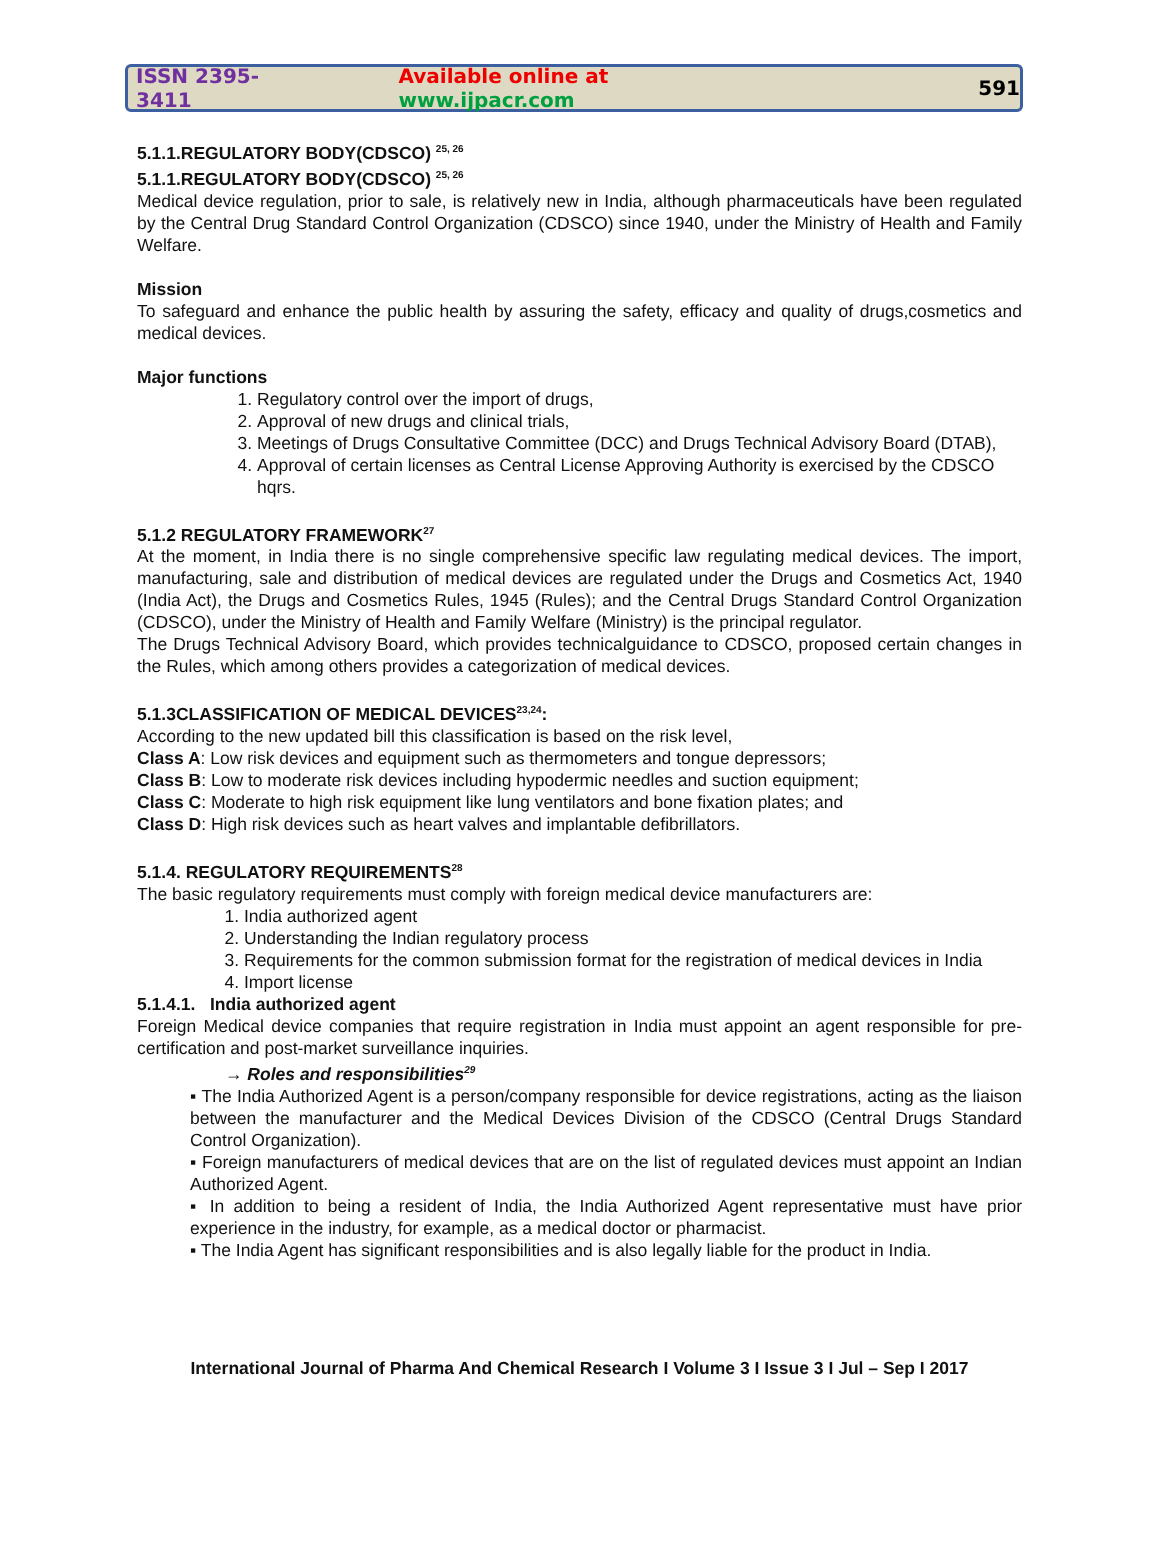ISSN 2395-3411 Available online at www.ijpacr.com 591
5.1.1.REGULATORY BODY(CDSCO) <sup>25, 26</sup>
5.1.1.REGULATORY BODY(CDSCO) <sup>25, 26</sup>
Medical device regulation, prior to sale, is relatively new in India, although pharmaceuticals have been regulated by the Central Drug Standard Control Organization (CDSCO) since 1940, under the Ministry of Health and Family Welfare.
Mission
To safeguard and enhance the public health by assuring the safety, efficacy and quality of drugs,cosmetics and medical devices.
Major functions
1. Regulatory control over the import of drugs,
2. Approval of new drugs and clinical trials,
3. Meetings of Drugs Consultative Committee (DCC) and Drugs Technical Advisory Board (DTAB),
4. Approval of certain licenses as Central License Approving Authority is exercised by the CDSCO hqrs.
5.1.2 REGULATORY FRAMEWORK<sup>27</sup>
At the moment, in India there is no single comprehensive specific law regulating medical devices. The import, manufacturing, sale and distribution of medical devices are regulated under the Drugs and Cosmetics Act, 1940 (India Act), the Drugs and Cosmetics Rules, 1945 (Rules); and the Central Drugs Standard Control Organization (CDSCO), under the Ministry of Health and Family Welfare (Ministry) is the principal regulator.
The Drugs Technical Advisory Board, which provides technicalguidance to CDSCO, proposed certain changes in the Rules, which among others provides a categorization of medical devices.
5.1.3CLASSIFICATION OF MEDICAL DEVICES<sup>23,24</sup>:
According to the new updated bill this classification is based on the risk level,
Class A: Low risk devices and equipment such as thermometers and tongue depressors;
Class B: Low to moderate risk devices including hypodermic needles and suction equipment;
Class C: Moderate to high risk equipment like lung ventilators and bone fixation plates; and
Class D: High risk devices such as heart valves and implantable defibrillators.
5.1.4. REGULATORY REQUIREMENTS<sup>28</sup>
The basic regulatory requirements must comply with foreign medical device manufacturers are:
1. India authorized agent
2. Understanding the Indian regulatory process
3. Requirements for the common submission format for the registration of medical devices in India
4. Import license
5.1.4.1. India authorized agent
Foreign Medical device companies that require registration in India must appoint an agent responsible for pre-certification and post-market surveillance inquiries.
→ Roles and responsibilities<sup>29</sup>
▪ The India Authorized Agent is a person/company responsible for device registrations, acting as the liaison between the manufacturer and the Medical Devices Division of the CDSCO (Central Drugs Standard Control Organization).
▪ Foreign manufacturers of medical devices that are on the list of regulated devices must appoint an Indian Authorized Agent.
▪ In addition to being a resident of India, the India Authorized Agent representative must have prior experience in the industry, for example, as a medical doctor or pharmacist.
▪ The India Agent has significant responsibilities and is also legally liable for the product in India.
International Journal of Pharma And Chemical Research I Volume 3 I Issue 3 I Jul – Sep I 2017